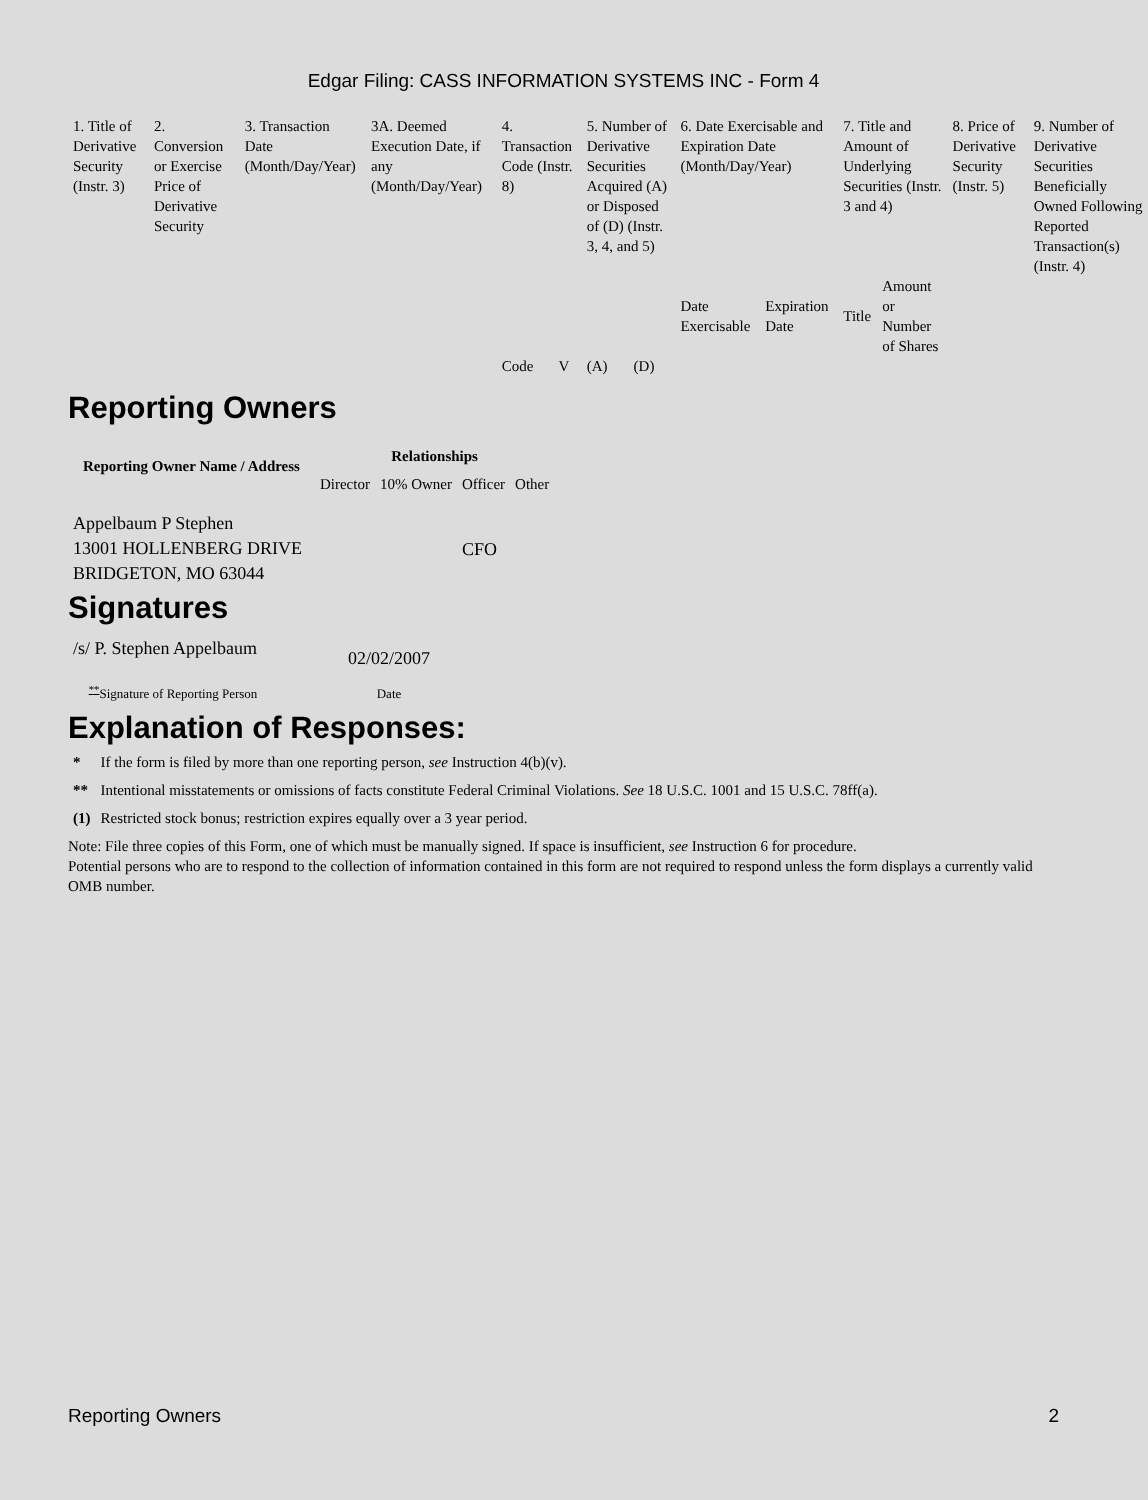Edgar Filing: CASS INFORMATION SYSTEMS INC - Form 4
| 1. Title of Derivative Security (Instr. 3) | 2. Conversion or Exercise Price of Derivative Security | 3. Transaction Date (Month/Day/Year) | 3A. Deemed Execution Date, if any (Month/Day/Year) | 4. Transaction Code (Instr. 8) | | 5. Number of Derivative Securities Acquired (A) or Disposed of (D) (Instr. 3, 4, and 5) | | 6. Date Exercisable and Expiration Date (Month/Day/Year) | | 7. Title and Amount of Underlying Securities (Instr. 3 and 4) | | 8. Price of Derivative Security (Instr. 5) | 9. Number of Derivative Securities Beneficially Owned Following Reported Transaction(s) (Instr. 4) |
| --- | --- | --- | --- | --- | --- | --- | --- | --- | --- | --- | --- | --- | --- |
| | | | | Code | V | (A) | (D) | Date Exercisable | Expiration Date | Title | Amount or Number of Shares | | |
Reporting Owners
| Reporting Owner Name / Address | Relationships | | | |
| --- | --- | --- | --- | --- |
| | Director | 10% Owner | Officer | Other |
| Appelbaum P Stephen 13001 HOLLENBERG DRIVE BRIDGETON, MO 63044 | | | CFO | |
Signatures
| /s/ P. Stephen Appelbaum | 02/02/2007 |
| <sup>**</sup> Signature of Reporting Person | Date |
Explanation of Responses:
| * | If the form is filed by more than one reporting person, see Instruction 4(b)(v). |
| ** | Intentional misstatements or omissions of facts constitute Federal Criminal Violations. See 18 U.S.C. 1001 and 15 U.S.C. 78ff(a). |
| (1) | Restricted stock bonus; restriction expires equally over a 3 year period. |
Note: File three copies of this Form, one of which must be manually signed. If space is insufficient, see Instruction 6 for procedure.
Potential persons who are to respond to the collection of information contained in this form are not required to respond unless the form displays a currently valid OMB number.
Reporting Owners 2